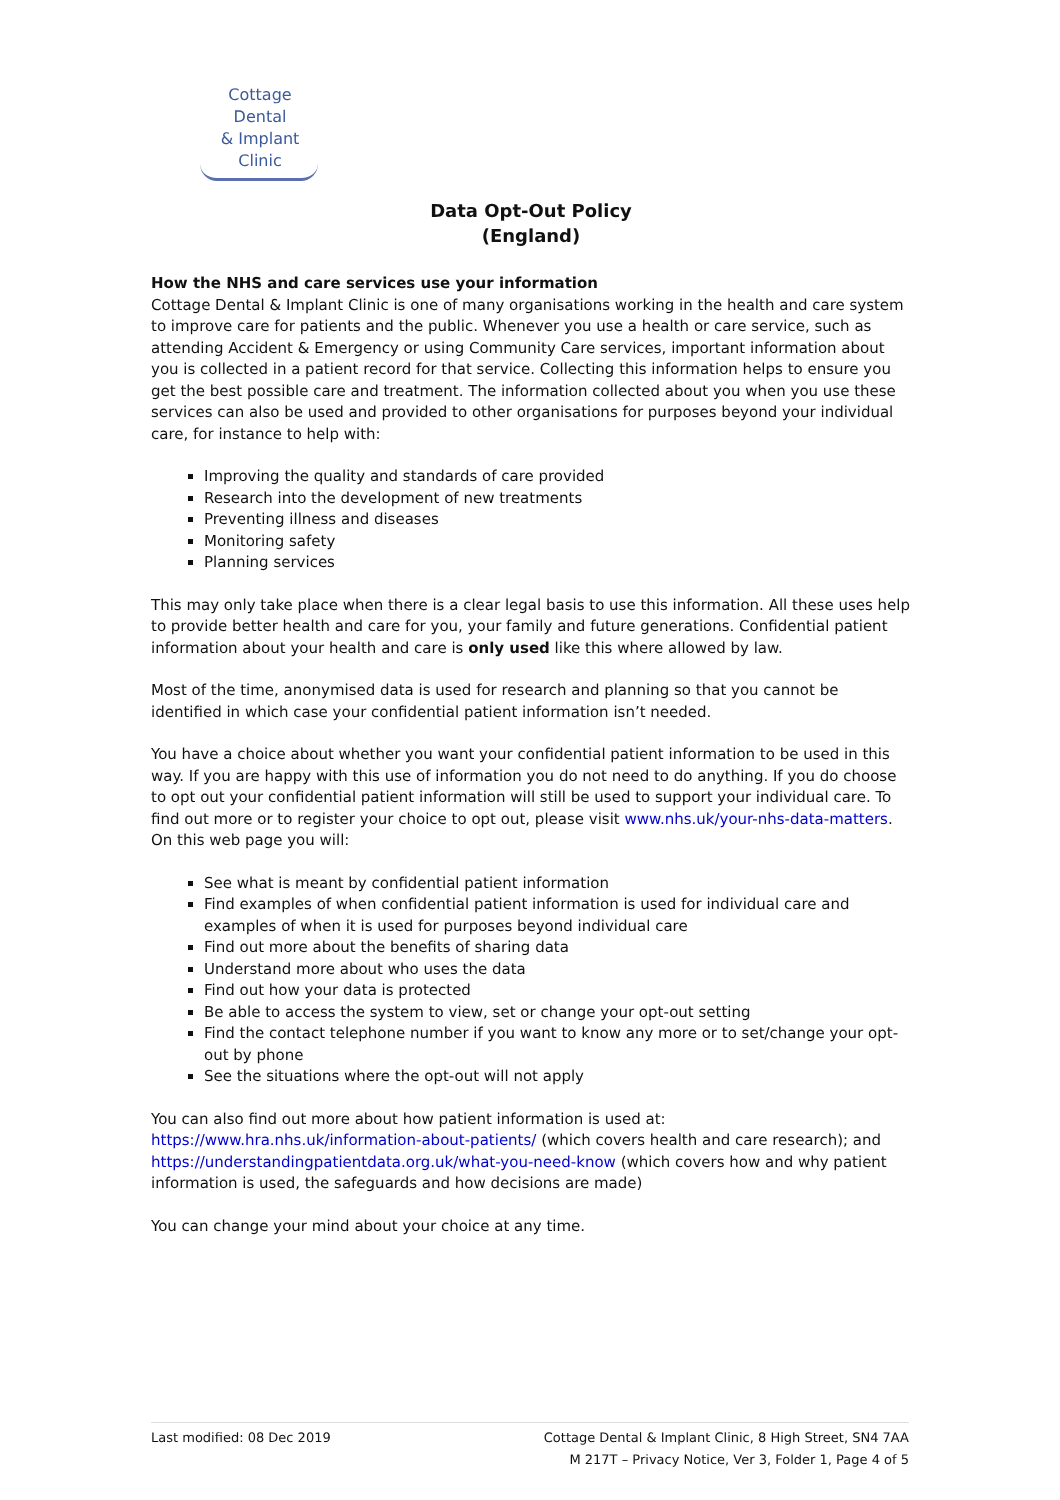Cottage Dental
& Implant Clinic
Data Opt-Out Policy
(England)
How the NHS and care services use your information
Cottage Dental & Implant Clinic is one of many organisations working in the health and care system to improve care for patients and the public. Whenever you use a health or care service, such as attending Accident & Emergency or using Community Care services, important information about you is collected in a patient record for that service. Collecting this information helps to ensure you get the best possible care and treatment. The information collected about you when you use these services can also be used and provided to other organisations for purposes beyond your individual care, for instance to help with:
Improving the quality and standards of care provided
Research into the development of new treatments
Preventing illness and diseases
Monitoring safety
Planning services
This may only take place when there is a clear legal basis to use this information. All these uses help to provide better health and care for you, your family and future generations. Confidential patient information about your health and care is only used like this where allowed by law.
Most of the time, anonymised data is used for research and planning so that you cannot be identified in which case your confidential patient information isn’t needed.
You have a choice about whether you want your confidential patient information to be used in this way. If you are happy with this use of information you do not need to do anything. If you do choose to opt out your confidential patient information will still be used to support your individual care. To find out more or to register your choice to opt out, please visit www.nhs.uk/your-nhs-data-matters. On this web page you will:
See what is meant by confidential patient information
Find examples of when confidential patient information is used for individual care and examples of when it is used for purposes beyond individual care
Find out more about the benefits of sharing data
Understand more about who uses the data
Find out how your data is protected
Be able to access the system to view, set or change your opt-out setting
Find the contact telephone number if you want to know any more or to set/change your opt-out by phone
See the situations where the opt-out will not apply
You can also find out more about how patient information is used at:
https://www.hra.nhs.uk/information-about-patients/ (which covers health and care research); and https://understandingpatientdata.org.uk/what-you-need-know (which covers how and why patient information is used, the safeguards and how decisions are made)
You can change your mind about your choice at any time.
Last modified: 08 Dec 2019 Cottage Dental & Implant Clinic, 8 High Street, SN4 7AA
M 217T – Privacy Notice, Ver 3, Folder 1, Page 4 of 5